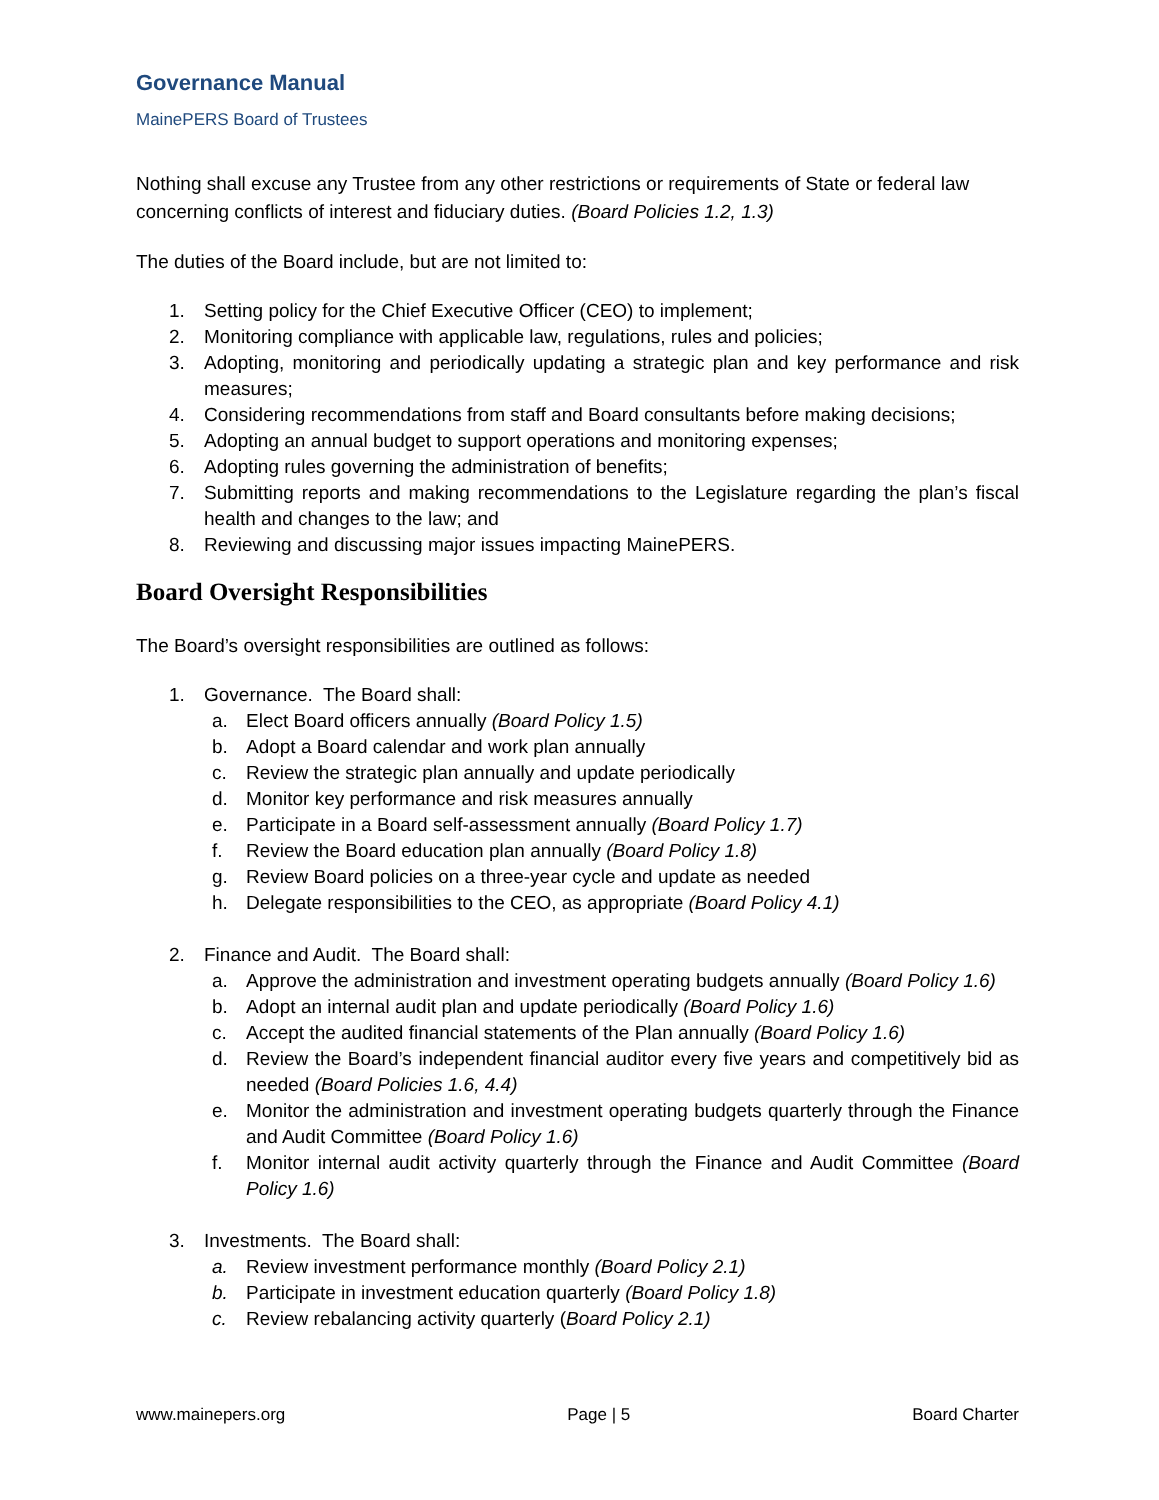Governance Manual
MainePERS Board of Trustees
Nothing shall excuse any Trustee from any other restrictions or requirements of State or federal law concerning conflicts of interest and fiduciary duties. (Board Policies 1.2, 1.3)
The duties of the Board include, but are not limited to:
1. Setting policy for the Chief Executive Officer (CEO) to implement;
2. Monitoring compliance with applicable law, regulations, rules and policies;
3. Adopting, monitoring and periodically updating a strategic plan and key performance and risk measures;
4. Considering recommendations from staff and Board consultants before making decisions;
5. Adopting an annual budget to support operations and monitoring expenses;
6. Adopting rules governing the administration of benefits;
7. Submitting reports and making recommendations to the Legislature regarding the plan’s fiscal health and changes to the law; and
8. Reviewing and discussing major issues impacting MainePERS.
Board Oversight Responsibilities
The Board’s oversight responsibilities are outlined as follows:
1. Governance. The Board shall:
a. Elect Board officers annually (Board Policy 1.5)
b. Adopt a Board calendar and work plan annually
c. Review the strategic plan annually and update periodically
d. Monitor key performance and risk measures annually
e. Participate in a Board self-assessment annually (Board Policy 1.7)
f. Review the Board education plan annually (Board Policy 1.8)
g. Review Board policies on a three-year cycle and update as needed
h. Delegate responsibilities to the CEO, as appropriate (Board Policy 4.1)
2. Finance and Audit. The Board shall:
a. Approve the administration and investment operating budgets annually (Board Policy 1.6)
b. Adopt an internal audit plan and update periodically (Board Policy 1.6)
c. Accept the audited financial statements of the Plan annually (Board Policy 1.6)
d. Review the Board’s independent financial auditor every five years and competitively bid as needed (Board Policies 1.6, 4.4)
e. Monitor the administration and investment operating budgets quarterly through the Finance and Audit Committee (Board Policy 1.6)
f. Monitor internal audit activity quarterly through the Finance and Audit Committee (Board Policy 1.6)
3. Investments. The Board shall:
a. Review investment performance monthly (Board Policy 2.1)
b. Participate in investment education quarterly (Board Policy 1.8)
c. Review rebalancing activity quarterly (Board Policy 2.1)
www.mainepers.org Page | 5 Board Charter